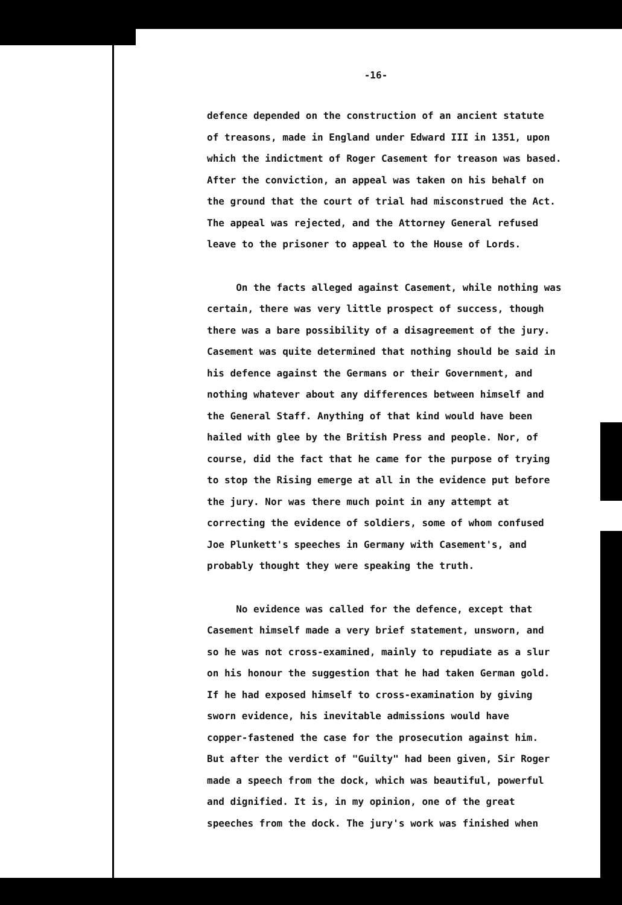-16-
defence depended on the construction of an ancient statute
of treasons, made in England under Edward III in 1351, upon
which the indictment of Roger Casement for treason was based.
After the conviction, an appeal was taken on his behalf on
the ground that the court of trial had misconstrued the Act.
The appeal was rejected, and the Attorney General refused
leave to the prisoner to appeal to the House of Lords.
On the facts alleged against Casement, while nothing was
certain, there was very little prospect of success, though
there was a bare possibility of a disagreement of the jury.
Casement was quite determined that nothing should be said in
his defence against the Germans or their Government, and
nothing whatever about any differences between himself and
the General Staff. Anything of that kind would have been
hailed with glee by the British Press and people. Nor, of
course, did the fact that he came for the purpose of trying
to stop the Rising emerge at all in the evidence put before
the jury. Nor was there much point in any attempt at
correcting the evidence of soldiers, some of whom confused
Joe Plunkett's speeches in Germany with Casement's, and
probably thought they were speaking the truth.
No evidence was called for the defence, except that
Casement himself made a very brief statement, unsworn, and
so he was not cross-examined, mainly to repudiate as a slur
on his honour the suggestion that he had taken German gold.
If he had exposed himself to cross-examination by giving
sworn evidence, his inevitable admissions would have
copper-fastened the case for the prosecution against him.
But after the verdict of "Guilty" had been given, Sir Roger
made a speech from the dock, which was beautiful, powerful
and dignified. It is, in my opinion, one of the great
speeches from the dock. The jury's work was finished when